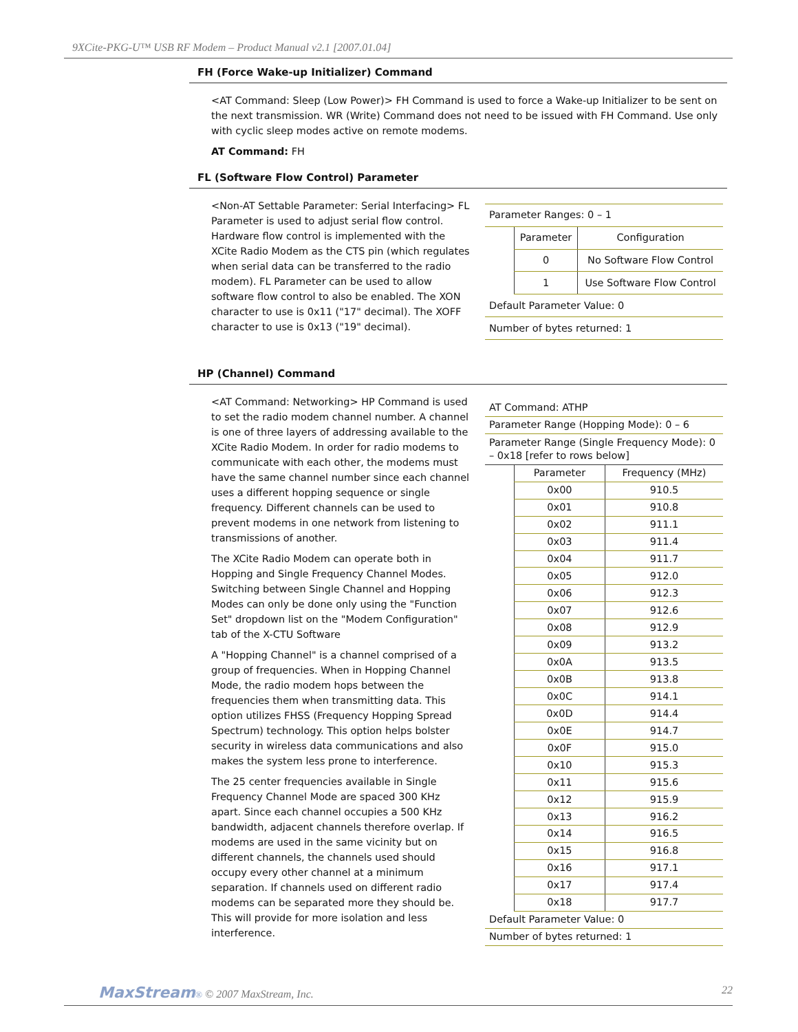9XCite-PKG-U™ USB RF Modem – Product Manual v2.1 [2007.01.04]
FH (Force Wake-up Initializer) Command
<AT Command: Sleep (Low Power)> FH Command is used to force a Wake-up Initializer to be sent on the next transmission. WR (Write) Command does not need to be issued with FH Command. Use only with cyclic sleep modes active on remote modems.
AT Command: FH
FL (Software Flow Control) Parameter
<Non-AT Settable Parameter: Serial Interfacing> FL Parameter is used to adjust serial flow control. Hardware flow control is implemented with the XCite Radio Modem as the CTS pin (which regulates when serial data can be transferred to the radio modem). FL Parameter can be used to allow software flow control to also be enabled. The XON character to use is 0x11 ("17" decimal). The XOFF character to use is 0x13 ("19" decimal).
| Parameter Ranges: 0 – 1 | | |
| | Parameter | Configuration |
| | 0 | No Software Flow Control |
| | 1 | Use Software Flow Control |
| Default Parameter Value: 0 | | |
| Number of bytes returned: 1 | | |
HP (Channel) Command
<AT Command: Networking> HP Command is used to set the radio modem channel number. A channel is one of three layers of addressing available to the XCite Radio Modem. In order for radio modems to communicate with each other, the modems must have the same channel number since each channel uses a different hopping sequence or single frequency. Different channels can be used to prevent modems in one network from listening to transmissions of another.
The XCite Radio Modem can operate both in Hopping and Single Frequency Channel Modes. Switching between Single Channel and Hopping Modes can only be done only using the "Function Set" dropdown list on the "Modem Configuration" tab of the X-CTU Software
A "Hopping Channel" is a channel comprised of a group of frequencies. When in Hopping Channel Mode, the radio modem hops between the frequencies them when transmitting data. This option utilizes FHSS (Frequency Hopping Spread Spectrum) technology. This option helps bolster security in wireless data communications and also makes the system less prone to interference.
The 25 center frequencies available in Single Frequency Channel Mode are spaced 300 KHz apart. Since each channel occupies a 500 KHz bandwidth, adjacent channels therefore overlap. If modems are used in the same vicinity but on different channels, the channels used should occupy every other channel at a minimum separation. If channels used on different radio modems can be separated more they should be. This will provide for more isolation and less interference.
| AT Command: ATHP | | |
| Parameter Range (Hopping Mode): 0 – 6 | | |
| Parameter Range (Single Frequency Mode): 0 – 0x18 [refer to rows below] | | |
| | Parameter | Frequency (MHz) |
| | 0x00 | 910.5 |
| | 0x01 | 910.8 |
| | 0x02 | 911.1 |
| | 0x03 | 911.4 |
| | 0x04 | 911.7 |
| | 0x05 | 912.0 |
| | 0x06 | 912.3 |
| | 0x07 | 912.6 |
| | 0x08 | 912.9 |
| | 0x09 | 913.2 |
| | 0x0A | 913.5 |
| | 0x0B | 913.8 |
| | 0x0C | 914.1 |
| | 0x0D | 914.4 |
| | 0x0E | 914.7 |
| | 0x0F | 915.0 |
| | 0x10 | 915.3 |
| | 0x11 | 915.6 |
| | 0x12 | 915.9 |
| | 0x13 | 916.2 |
| | 0x14 | 916.5 |
| | 0x15 | 916.8 |
| | 0x16 | 917.1 |
| | 0x17 | 917.4 |
| | 0x18 | 917.7 |
| Default Parameter Value: 0 | | |
| Number of bytes returned: 1 | | |
MaxStream® © 2007 MaxStream, Inc. 22